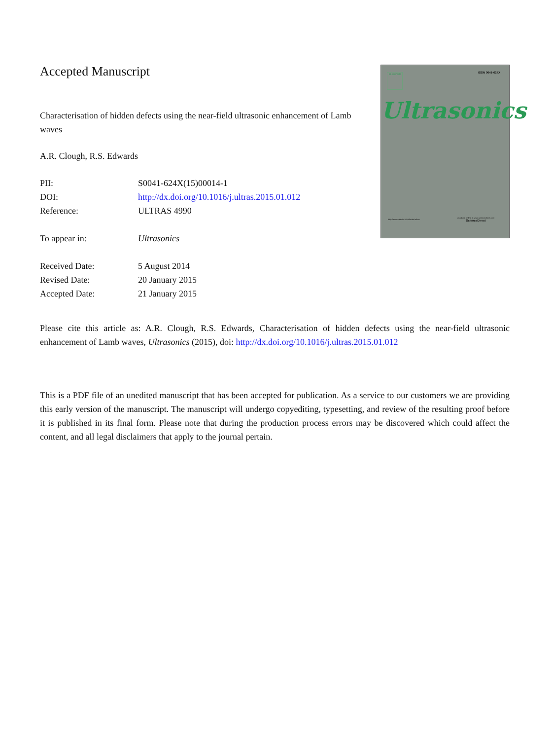Accepted Manuscript
Characterisation of hidden defects using the near-field ultrasonic enhancement of Lamb waves
A.R. Clough, R.S. Edwards
| PII: | S0041-624X(15)00014-1 |
| DOI: | http://dx.doi.org/10.1016/j.ultras.2015.01.012 |
| Reference: | ULTRAS 4990 |
| To appear in: | Ultrasonics |
| Received Date: | 5 August 2014 |
| Revised Date: | 20 January 2015 |
| Accepted Date: | 21 January 2015 |
ISSN 0041-624X ELSEVIER
Ultrasonics
http://www.elsevier.com/locate/ultras
Available online at www.sciencedirect.com
ScienceDirect
Please cite this article as: A.R. Clough, R.S. Edwards, Characterisation of hidden defects using the near-field ultrasonic enhancement of Lamb waves, Ultrasonics (2015), doi: http://dx.doi.org/10.1016/j.ultras.2015.01.012
This is a PDF file of an unedited manuscript that has been accepted for publication. As a service to our customers we are providing this early version of the manuscript. The manuscript will undergo copyediting, typesetting, and review of the resulting proof before it is published in its final form. Please note that during the production process errors may be discovered which could affect the content, and all legal disclaimers that apply to the journal pertain.